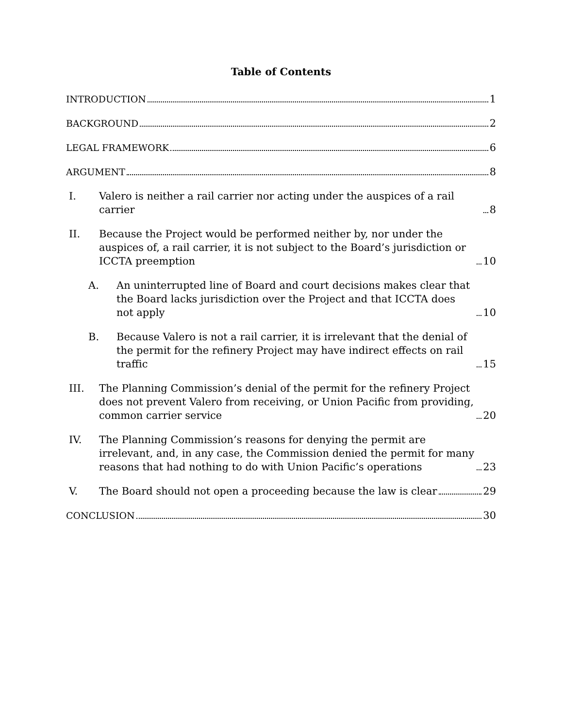Table of Contents
INTRODUCTION 1
BACKGROUND 2
LEGAL FRAMEWORK 6
ARGUMENT 8
I.
Valero is neither a rail carrier nor acting under the auspices of a rail carrier 8
II.
Because the Project would be performed neither by, nor under the auspices of, a rail carrier, it is not subject to the Board’s jurisdiction or ICCTA preemption 10
A.
An uninterrupted line of Board and court decisions makes clear that the Board lacks jurisdiction over the Project and that ICCTA does not apply 10
B.
Because Valero is not a rail carrier, it is irrelevant that the denial of the permit for the refinery Project may have indirect effects on rail traffic 15
III.
The Planning Commission’s denial of the permit for the refinery Project does not prevent Valero from receiving, or Union Pacific from providing, common carrier service 20
IV.
The Planning Commission’s reasons for denying the permit are irrelevant, and, in any case, the Commission denied the permit for many reasons that had nothing to do with Union Pacific’s operations 23
V.
The Board should not open a proceeding because the law is clear 29
CONCLUSION 30